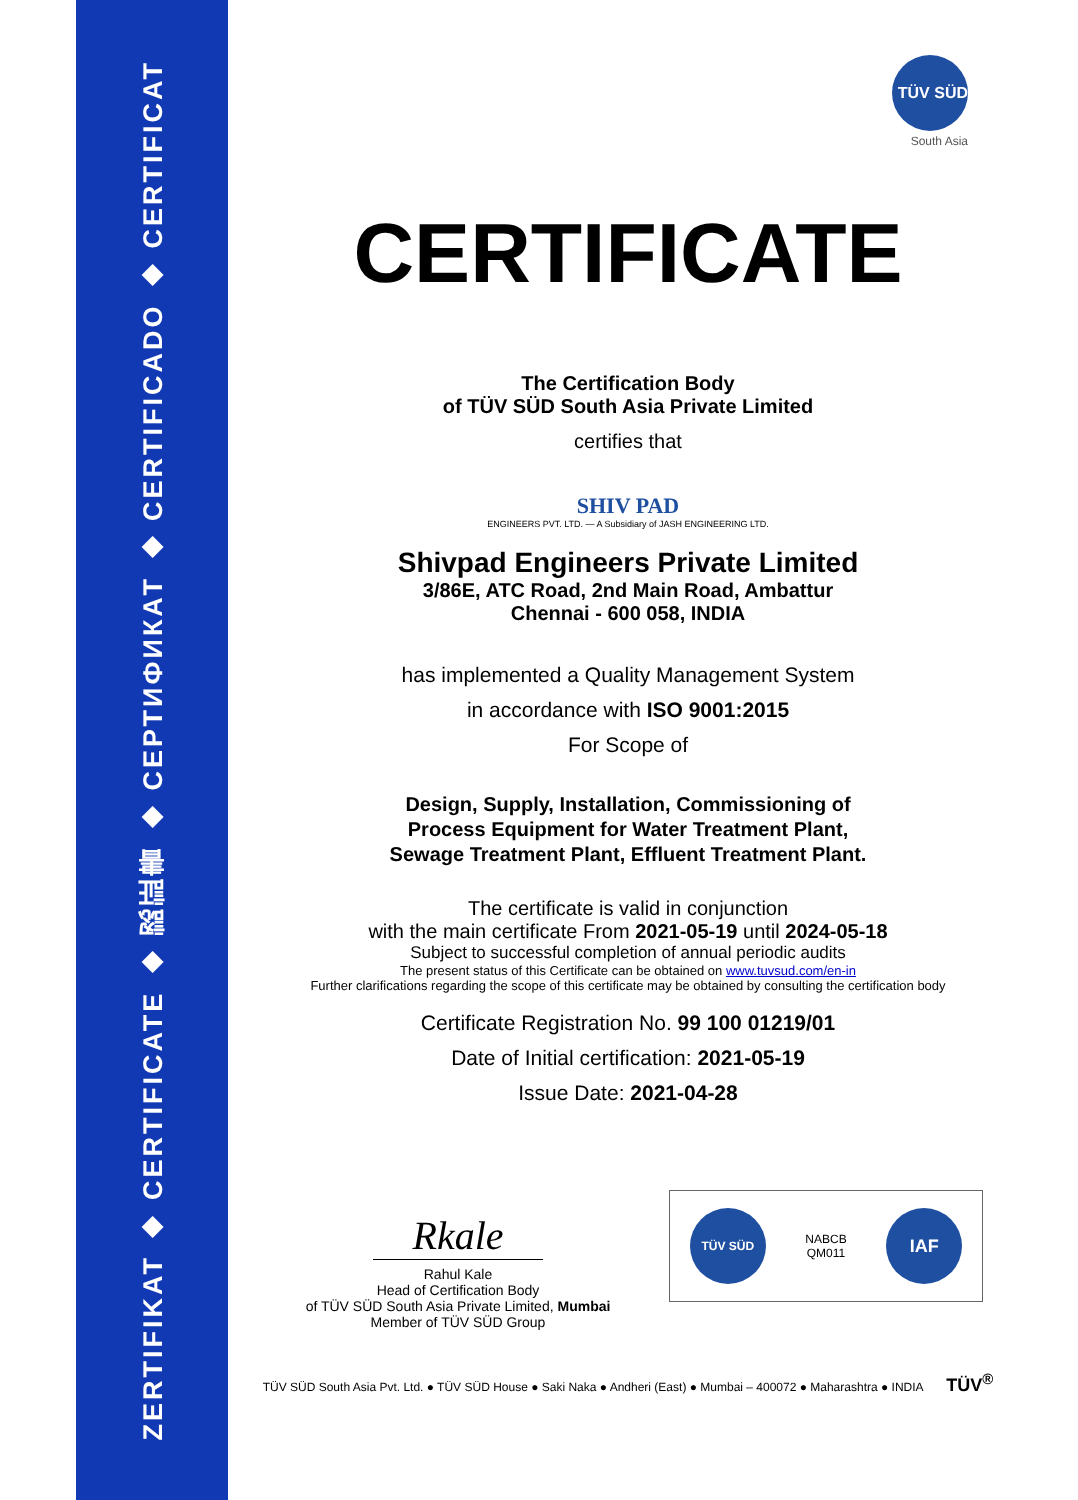ZERTIFIKAT ◆ CERTIFICATE ◆ 認証書 ◆ СЕРТИФИКАТ ◆ CERTIFICADO ◆ CERTIFICAT
TÜV SÜD
South Asia
CERTIFICATE
The Certification Body
of TÜV SÜD South Asia Private Limited
certifies that
SHIV PAD
ENGINEERS PVT. LTD. — A Subsidiary of JASH ENGINEERING LTD.
Shivpad Engineers Private Limited
3/86E, ATC Road, 2nd Main Road, Ambattur
Chennai - 600 058, INDIA
has implemented a Quality Management System
in accordance with ISO 9001:2015
For Scope of
Design, Supply, Installation, Commissioning of
Process Equipment for Water Treatment Plant,
Sewage Treatment Plant, Effluent Treatment Plant.
The certificate is valid in conjunction
with the main certificate From 2021-05-19 until 2024-05-18
Subject to successful completion of annual periodic audits
The present status of this Certificate can be obtained on www.tuvsud.com/en-in
Further clarifications regarding the scope of this certificate may be obtained by consulting the certification body
Certificate Registration No. 99 100 01219/01
Date of Initial certification: 2021-05-19
Issue Date: 2021-04-28
Rkale
Rahul Kale
Head of Certification Body
of TÜV SÜD South Asia Private Limited, Mumbai
Member of TÜV SÜD Group
TÜV SÜD NABCB
QM011 IAF
TÜV SÜD South Asia Pvt. Ltd. ● TÜV SÜD House ● Saki Naka ● Andheri (East) ● Mumbai – 400072 ● Maharashtra ● INDIA TÜV<sup>®</sup>